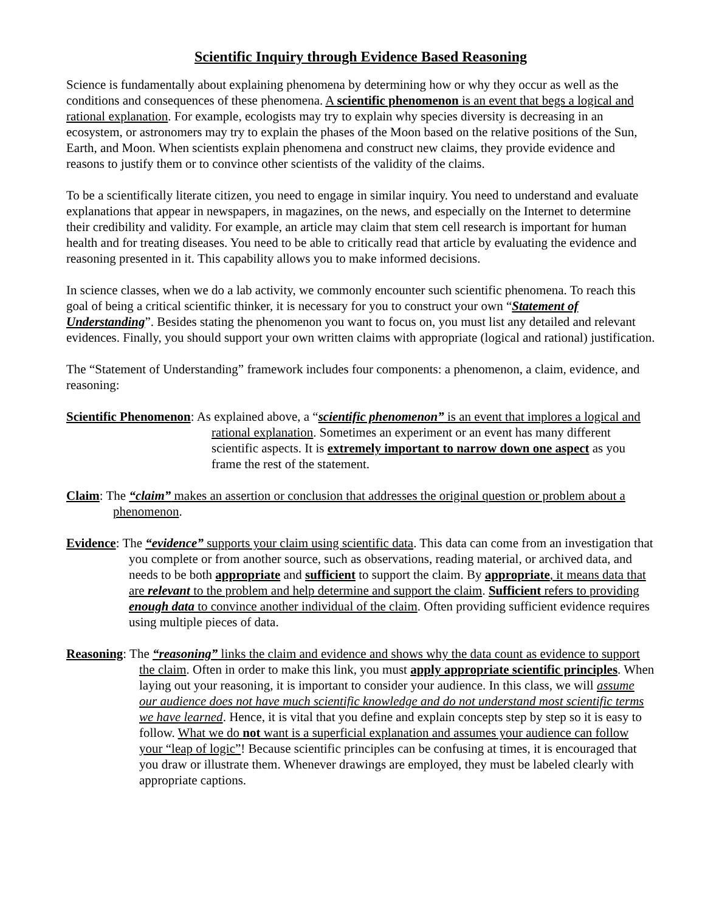Scientific Inquiry through Evidence Based Reasoning
Science is fundamentally about explaining phenomena by determining how or why they occur as well as the conditions and consequences of these phenomena. A scientific phenomenon is an event that begs a logical and rational explanation. For example, ecologists may try to explain why species diversity is decreasing in an ecosystem, or astronomers may try to explain the phases of the Moon based on the relative positions of the Sun, Earth, and Moon. When scientists explain phenomena and construct new claims, they provide evidence and reasons to justify them or to convince other scientists of the validity of the claims.
To be a scientifically literate citizen, you need to engage in similar inquiry. You need to understand and evaluate explanations that appear in newspapers, in magazines, on the news, and especially on the Internet to determine their credibility and validity. For example, an article may claim that stem cell research is important for human health and for treating diseases. You need to be able to critically read that article by evaluating the evidence and reasoning presented in it. This capability allows you to make informed decisions.
In science classes, when we do a lab activity, we commonly encounter such scientific phenomena. To reach this goal of being a critical scientific thinker, it is necessary for you to construct your own “Statement of Understanding”. Besides stating the phenomenon you want to focus on, you must list any detailed and relevant evidences. Finally, you should support your own written claims with appropriate (logical and rational) justification.
The “Statement of Understanding” framework includes four components: a phenomenon, a claim, evidence, and reasoning:
Scientific Phenomenon: As explained above, a “scientific phenomenon” is an event that implores a logical and rational explanation. Sometimes an experiment or an event has many different scientific aspects. It is extremely important to narrow down one aspect as you frame the rest of the statement.
Claim: The “claim” makes an assertion or conclusion that addresses the original question or problem about a phenomenon.
Evidence: The “evidence” supports your claim using scientific data. This data can come from an investigation that you complete or from another source, such as observations, reading material, or archived data, and needs to be both appropriate and sufficient to support the claim. By appropriate, it means data that are relevant to the problem and help determine and support the claim. Sufficient refers to providing enough data to convince another individual of the claim. Often providing sufficient evidence requires using multiple pieces of data.
Reasoning: The “reasoning” links the claim and evidence and shows why the data count as evidence to support the claim. Often in order to make this link, you must apply appropriate scientific principles. When laying out your reasoning, it is important to consider your audience. In this class, we will assume our audience does not have much scientific knowledge and do not understand most scientific terms we have learned. Hence, it is vital that you define and explain concepts step by step so it is easy to follow. What we do not want is a superficial explanation and assumes your audience can follow your “leap of logic”! Because scientific principles can be confusing at times, it is encouraged that you draw or illustrate them. Whenever drawings are employed, they must be labeled clearly with appropriate captions.